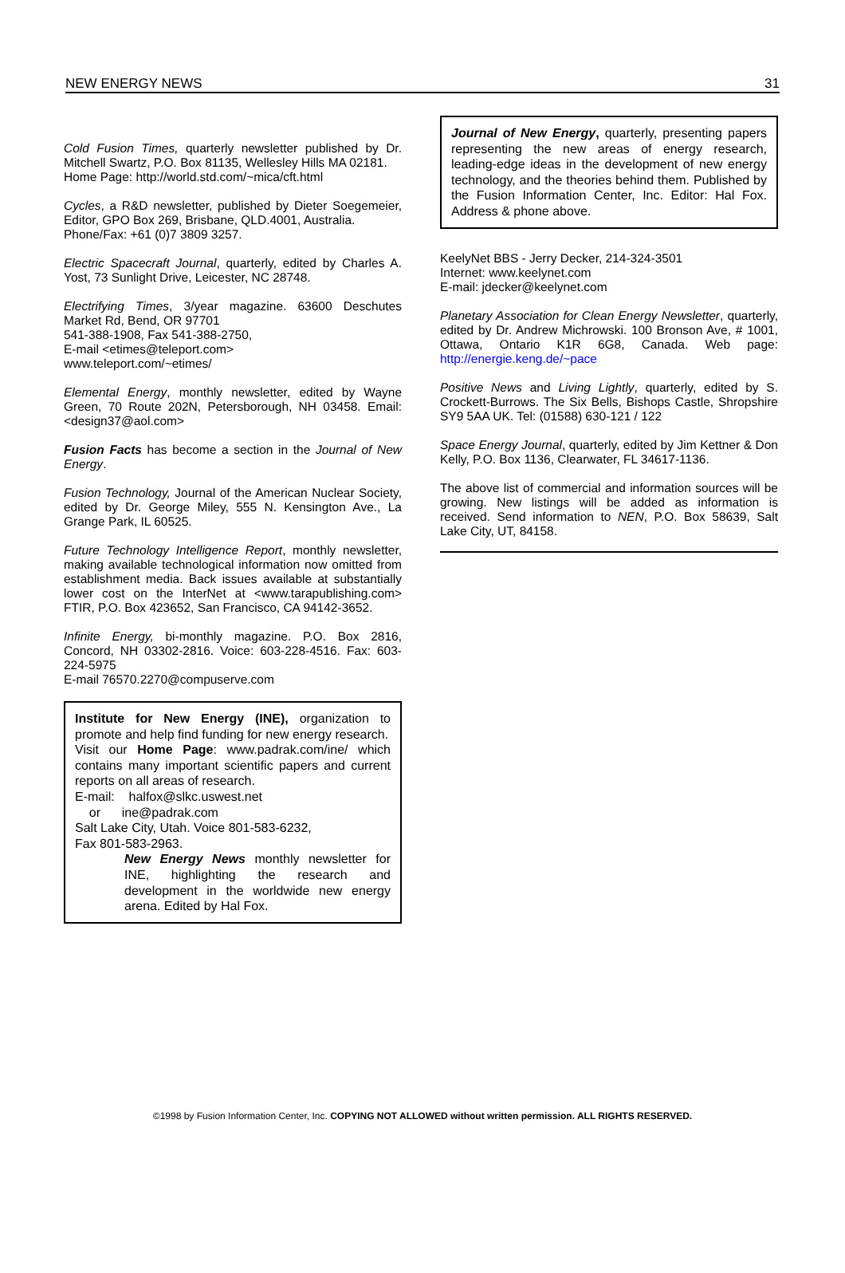NEW ENERGY NEWS 31
Cold Fusion Times, quarterly newsletter published by Dr. Mitchell Swartz, P.O. Box 81135, Wellesley Hills MA 02181.
Home Page: http://world.std.com/~mica/cft.html
Cycles, a R&D newsletter, published by Dieter Soegemeier, Editor, GPO Box 269, Brisbane, QLD.4001, Australia.
Phone/Fax: +61 (0)7 3809 3257.
Electric Spacecraft Journal, quarterly, edited by Charles A. Yost, 73 Sunlight Drive, Leicester, NC 28748.
Electrifying Times, 3/year magazine. 63600 Deschutes Market Rd, Bend, OR 97701
541-388-1908, Fax 541-388-2750,
E-mail <etimes@teleport.com>
www.teleport.com/~etimes/
Elemental Energy, monthly newsletter, edited by Wayne Green, 70 Route 202N, Petersborough, NH 03458. Email: <design37@aol.com>
Fusion Facts has become a section in the Journal of New Energy.
Fusion Technology, Journal of the American Nuclear Society, edited by Dr. George Miley, 555 N. Kensington Ave., La Grange Park, IL 60525.
Future Technology Intelligence Report, monthly newsletter, making available technological information now omitted from establishment media. Back issues available at substantially lower cost on the InterNet at <www.tarapublishing.com> FTIR, P.O. Box 423652, San Francisco, CA 94142-3652.
Infinite Energy, bi-monthly magazine. P.O. Box 2816, Concord, NH 03302-2816. Voice: 603-228-4516. Fax: 603-224-5975
E-mail 76570.2270@compuserve.com
Institute for New Energy (INE), organization to promote and help find funding for new energy research.
Visit our Home Page: www.padrak.com/ine/ which contains many important scientific papers and current reports on all areas of research.
E-mail: halfox@slkc.uswest.net
or ine@padrak.com
Salt Lake City, Utah. Voice 801-583-6232,
Fax 801-583-2963.
New Energy News monthly newsletter for INE, highlighting the research and development in the worldwide new energy arena. Edited by Hal Fox.
Journal of New Energy, quarterly, presenting papers representing the new areas of energy research, leading-edge ideas in the development of new energy technology, and the theories behind them. Published by the Fusion Information Center, Inc. Editor: Hal Fox. Address & phone above.
KeelyNet BBS - Jerry Decker, 214-324-3501
Internet: www.keelynet.com
E-mail: jdecker@keelynet.com
Planetary Association for Clean Energy Newsletter, quarterly, edited by Dr. Andrew Michrowski. 100 Bronson Ave, # 1001, Ottawa, Ontario K1R 6G8, Canada. Web page: http://energie.keng.de/~pace
Positive News and Living Lightly, quarterly, edited by S. Crockett-Burrows. The Six Bells, Bishops Castle, Shropshire SY9 5AA UK. Tel: (01588) 630-121 / 122
Space Energy Journal, quarterly, edited by Jim Kettner & Don Kelly, P.O. Box 1136, Clearwater, FL 34617-1136.
The above list of commercial and information sources will be growing. New listings will be added as information is received. Send information to NEN, P.O. Box 58639, Salt Lake City, UT, 84158.
©1998 by Fusion Information Center, Inc. COPYING NOT ALLOWED without written permission. ALL RIGHTS RESERVED.